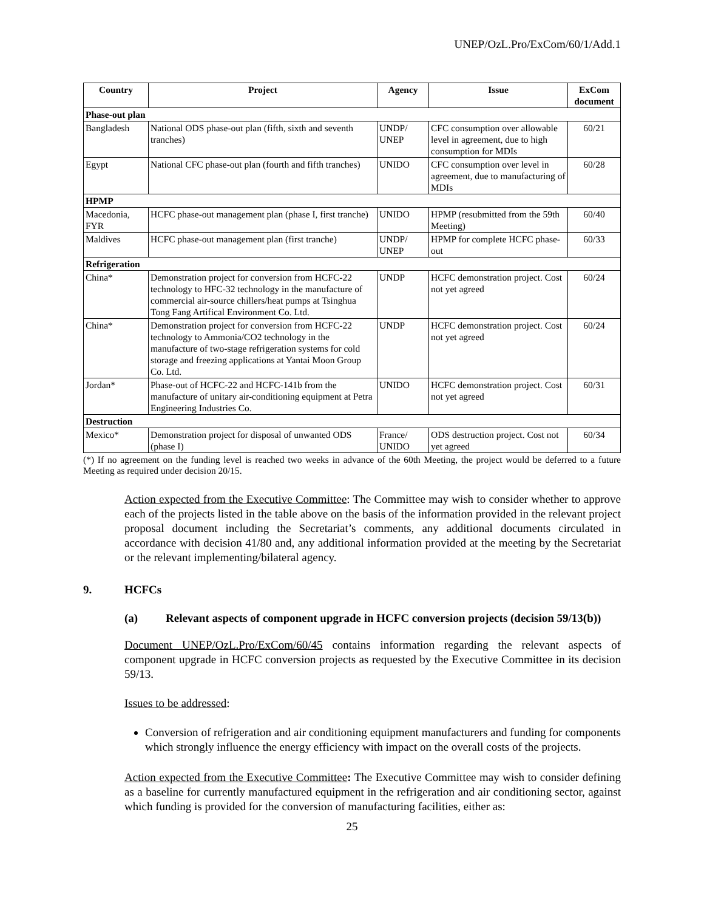UNEP/OzL.Pro/ExCom/60/1/Add.1
| Country | Project | Agency | Issue | ExCom document |
| --- | --- | --- | --- | --- |
| Phase-out plan | | | | |
| Bangladesh | National ODS phase-out plan (fifth, sixth and seventh tranches) | UNDP/ UNEP | CFC consumption over allowable level in agreement, due to high consumption for MDIs | 60/21 |
| Egypt | National CFC phase-out plan (fourth and fifth tranches) | UNIDO | CFC consumption over level in agreement, due to manufacturing of MDIs | 60/28 |
| HPMP | | | | |
| Macedonia, FYR | HCFC phase-out management plan (phase I, first tranche) | UNIDO | HPMP (resubmitted from the 59th Meeting) | 60/40 |
| Maldives | HCFC phase-out management plan (first tranche) | UNDP/ UNEP | HPMP for complete HCFC phase-out | 60/33 |
| Refrigeration | | | | |
| China* | Demonstration project for conversion from HCFC-22 technology to HFC-32 technology in the manufacture of commercial air-source chillers/heat pumps at Tsinghua Tong Fang Artifical Environment Co. Ltd. | UNDP | HCFC demonstration project. Cost not yet agreed | 60/24 |
| China* | Demonstration project for conversion from HCFC-22 technology to Ammonia/CO2 technology in the manufacture of two-stage refrigeration systems for cold storage and freezing applications at Yantai Moon Group Co. Ltd. | UNDP | HCFC demonstration project. Cost not yet agreed | 60/24 |
| Jordan* | Phase-out of HCFC-22 and HCFC-141b from the manufacture of unitary air-conditioning equipment at Petra Engineering Industries Co. | UNIDO | HCFC demonstration project. Cost not yet agreed | 60/31 |
| Destruction | | | | |
| Mexico* | Demonstration project for disposal of unwanted ODS (phase I) | France/ UNIDO | ODS destruction project. Cost not yet agreed | 60/34 |
(*) If no agreement on the funding level is reached two weeks in advance of the 60th Meeting, the project would be deferred to a future Meeting as required under decision 20/15.
Action expected from the Executive Committee: The Committee may wish to consider whether to approve each of the projects listed in the table above on the basis of the information provided in the relevant project proposal document including the Secretariat’s comments, any additional documents circulated in accordance with decision 41/80 and, any additional information provided at the meeting by the Secretariat or the relevant implementing/bilateral agency.
9. HCFCs
(a) Relevant aspects of component upgrade in HCFC conversion projects (decision 59/13(b))
Document UNEP/OzL.Pro/ExCom/60/45 contains information regarding the relevant aspects of component upgrade in HCFC conversion projects as requested by the Executive Committee in its decision 59/13.
Issues to be addressed:
Conversion of refrigeration and air conditioning equipment manufacturers and funding for components which strongly influence the energy efficiency with impact on the overall costs of the projects.
Action expected from the Executive Committee: The Executive Committee may wish to consider defining as a baseline for currently manufactured equipment in the refrigeration and air conditioning sector, against which funding is provided for the conversion of manufacturing facilities, either as:
25